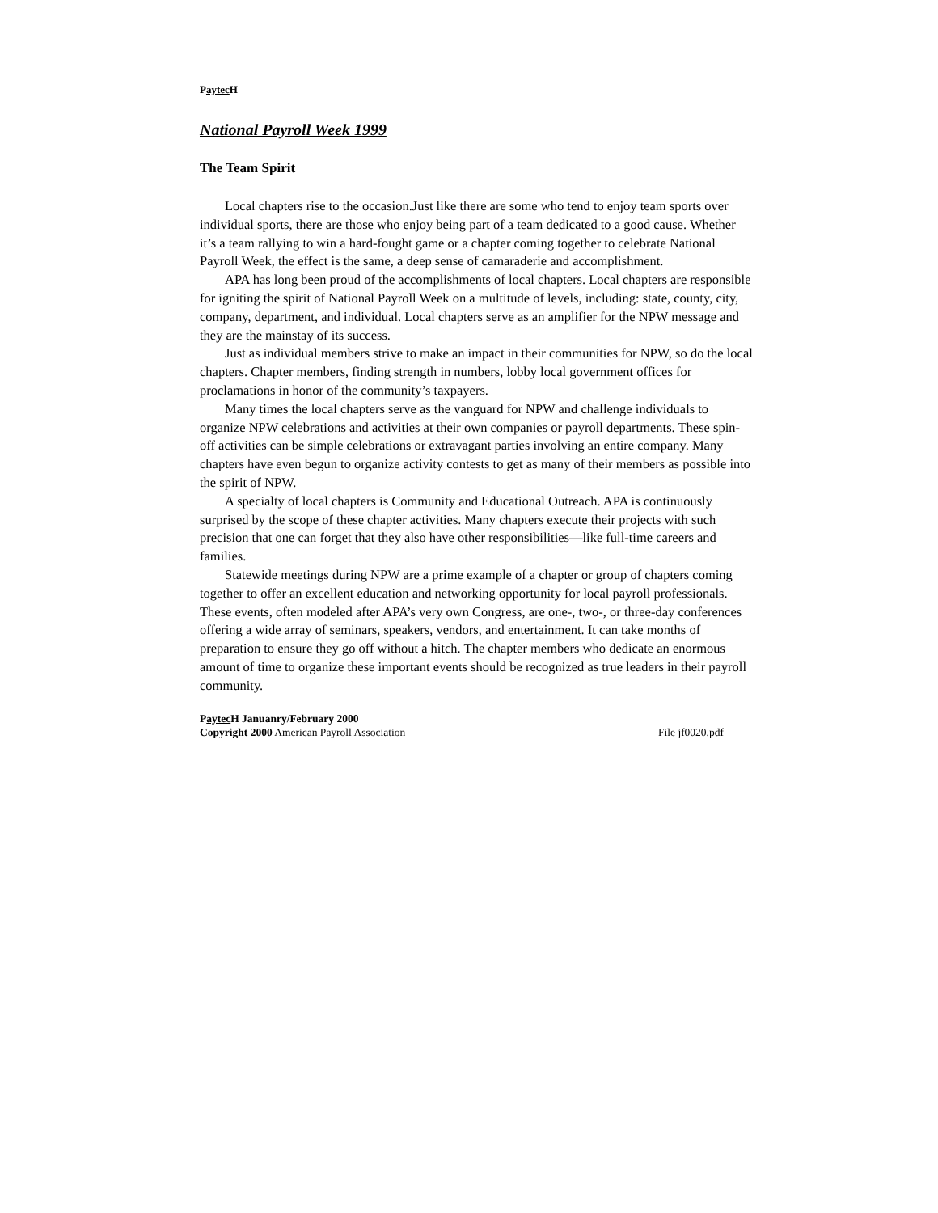Paytec H
National Payroll Week 1999
The Team Spirit
Local chapters rise to the occasion.Just like there are some who tend to enjoy team sports over individual sports, there are those who enjoy being part of a team dedicated to a good cause. Whether it’s a team rallying to win a hard-fought game or a chapter coming together to celebrate National Payroll Week, the effect is the same, a deep sense of camaraderie and accomplishment.
APA has long been proud of the accomplishments of local chapters. Local chapters are responsible for igniting the spirit of National Payroll Week on a multitude of levels, including: state, county, city, company, department, and individual. Local chapters serve as an amplifier for the NPW message and they are the mainstay of its success.
Just as individual members strive to make an impact in their communities for NPW, so do the local chapters. Chapter members, finding strength in numbers, lobby local government offices for proclamations in honor of the community’s taxpayers.
Many times the local chapters serve as the vanguard for NPW and challenge individuals to organize NPW celebrations and activities at their own companies or payroll departments. These spin-off activities can be simple celebrations or extravagant parties involving an entire company. Many chapters have even begun to organize activity contests to get as many of their members as possible into the spirit of NPW.
A specialty of local chapters is Community and Educational Outreach. APA is continuously surprised by the scope of these chapter activities. Many chapters execute their projects with such precision that one can forget that they also have other responsibilities—like full-time careers and families.
Statewide meetings during NPW are a prime example of a chapter or group of chapters coming together to offer an excellent education and networking opportunity for local payroll professionals. These events, often modeled after APA’s very own Congress, are one-, two-, or three-day conferences offering a wide array of seminars, speakers, vendors, and entertainment. It can take months of preparation to ensure they go off without a hitch. The chapter members who dedicate an enormous amount of time to organize these important events should be recognized as true leaders in their payroll community.
Paytec H Januanry/February 2000
Copyright 2000 American Payroll Association File jf0020.pdf